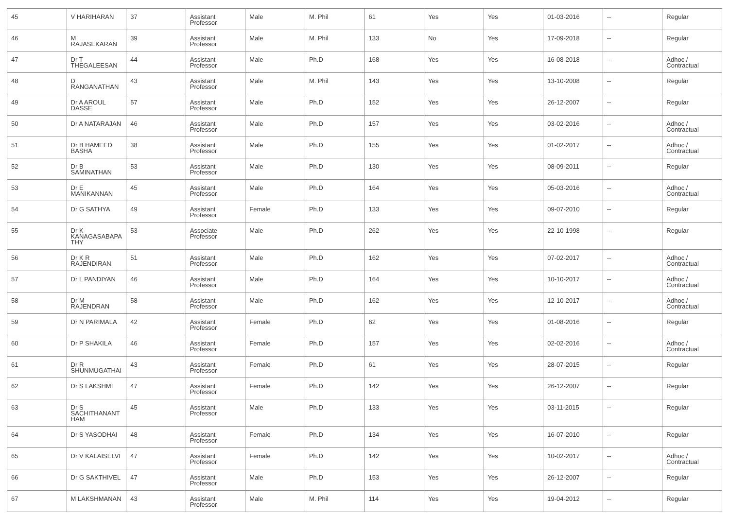| 45 | V HARIHARAN | 37 | Assistant Professor | Male | M. Phil | 61 | Yes | Yes | 01-03-2016 | -- | Regular |
| 46 | M RAJASEKARAN | 39 | Assistant Professor | Male | M. Phil | 133 | No | Yes | 17-09-2018 | -- | Regular |
| 47 | Dr T THEGALEESAN | 44 | Assistant Professor | Male | Ph.D | 168 | Yes | Yes | 16-08-2018 | -- | Adhoc / Contractual |
| 48 | D RANGANATHAN | 43 | Assistant Professor | Male | M. Phil | 143 | Yes | Yes | 13-10-2008 | -- | Regular |
| 49 | Dr A AROUL DASSE | 57 | Assistant Professor | Male | Ph.D | 152 | Yes | Yes | 26-12-2007 | -- | Regular |
| 50 | Dr A NATARAJAN | 46 | Assistant Professor | Male | Ph.D | 157 | Yes | Yes | 03-02-2016 | -- | Adhoc / Contractual |
| 51 | Dr B HAMEED BASHA | 38 | Assistant Professor | Male | Ph.D | 155 | Yes | Yes | 01-02-2017 | -- | Adhoc / Contractual |
| 52 | Dr B SAMINATHAN | 53 | Assistant Professor | Male | Ph.D | 130 | Yes | Yes | 08-09-2011 | -- | Regular |
| 53 | Dr E MANIKANNAN | 45 | Assistant Professor | Male | Ph.D | 164 | Yes | Yes | 05-03-2016 | -- | Adhoc / Contractual |
| 54 | Dr G SATHYA | 49 | Assistant Professor | Female | Ph.D | 133 | Yes | Yes | 09-07-2010 | -- | Regular |
| 55 | Dr K KANAGASABAPA THY | 53 | Associate Professor | Male | Ph.D | 262 | Yes | Yes | 22-10-1998 | -- | Regular |
| 56 | Dr K R RAJENDIRAN | 51 | Assistant Professor | Male | Ph.D | 162 | Yes | Yes | 07-02-2017 | -- | Adhoc / Contractual |
| 57 | Dr L PANDIYAN | 46 | Assistant Professor | Male | Ph.D | 164 | Yes | Yes | 10-10-2017 | -- | Adhoc / Contractual |
| 58 | Dr M RAJENDRAN | 58 | Assistant Professor | Male | Ph.D | 162 | Yes | Yes | 12-10-2017 | -- | Adhoc / Contractual |
| 59 | Dr N PARIMALA | 42 | Assistant Professor | Female | Ph.D | 62 | Yes | Yes | 01-08-2016 | -- | Regular |
| 60 | Dr P SHAKILA | 46 | Assistant Professor | Female | Ph.D | 157 | Yes | Yes | 02-02-2016 | -- | Adhoc / Contractual |
| 61 | Dr R SHUNMUGATHAI | 43 | Assistant Professor | Female | Ph.D | 61 | Yes | Yes | 28-07-2015 | -- | Regular |
| 62 | Dr S LAKSHMI | 47 | Assistant Professor | Female | Ph.D | 142 | Yes | Yes | 26-12-2007 | -- | Regular |
| 63 | Dr S SACHITHANANT HAM | 45 | Assistant Professor | Male | Ph.D | 133 | Yes | Yes | 03-11-2015 | -- | Regular |
| 64 | Dr S YASODHAI | 48 | Assistant Professor | Female | Ph.D | 134 | Yes | Yes | 16-07-2010 | -- | Regular |
| 65 | Dr V KALAISELVI | 47 | Assistant Professor | Female | Ph.D | 142 | Yes | Yes | 10-02-2017 | -- | Adhoc / Contractual |
| 66 | Dr G SAKTHIVEL | 47 | Assistant Professor | Male | Ph.D | 153 | Yes | Yes | 26-12-2007 | -- | Regular |
| 67 | M LAKSHMANAN | 43 | Assistant Professor | Male | M. Phil | 114 | Yes | Yes | 19-04-2012 | -- | Regular |